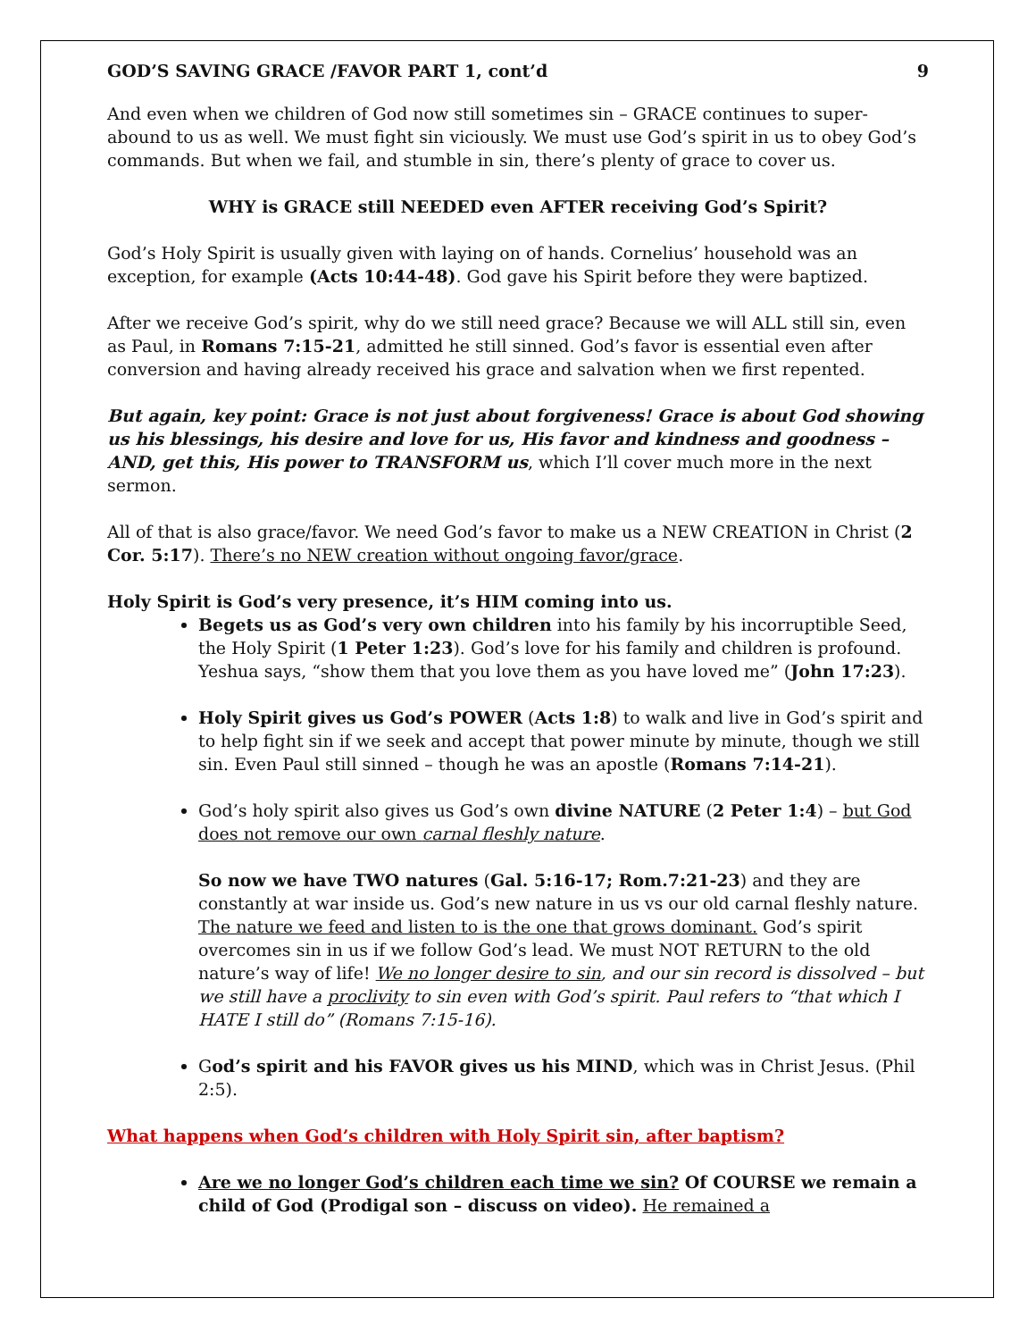GOD’S SAVING GRACE /FAVOR PART 1, cont’d 9
And even when we children of God now still sometimes sin – GRACE continues to super-abound to us as well. We must fight sin viciously. We must use God’s spirit in us to obey God’s commands. But when we fail, and stumble in sin, there’s plenty of grace to cover us.
WHY is GRACE still NEEDED even AFTER receiving God’s Spirit?
God’s Holy Spirit is usually given with laying on of hands. Cornelius’ household was an exception, for example (Acts 10:44-48). God gave his Spirit before they were baptized.
After we receive God’s spirit, why do we still need grace? Because we will ALL still sin, even as Paul, in Romans 7:15-21, admitted he still sinned. God’s favor is essential even after conversion and having already received his grace and salvation when we first repented.
But again, key point: Grace is not just about forgiveness! Grace is about God showing us his blessings, his desire and love for us, His favor and kindness and goodness – AND, get this, His power to TRANSFORM us, which I’ll cover much more in the next sermon.
All of that is also grace/favor. We need God’s favor to make us a NEW CREATION in Christ (2 Cor. 5:17). There’s no NEW creation without ongoing favor/grace.
Holy Spirit is God’s very presence, it’s HIM coming into us.
Begets us as God’s very own children into his family by his incorruptible Seed, the Holy Spirit (1 Peter 1:23). God’s love for his family and children is profound. Yeshua says, “show them that you love them as you have loved me” (John 17:23).
Holy Spirit gives us God’s POWER (Acts 1:8) to walk and live in God’s spirit and to help fight sin if we seek and accept that power minute by minute, though we still sin. Even Paul still sinned – though he was an apostle (Romans 7:14-21).
God’s holy spirit also gives us God’s own divine NATURE (2 Peter 1:4) – but God does not remove our own carnal fleshly nature.
So now we have TWO natures (Gal. 5:16-17; Rom.7:21-23) and they are constantly at war inside us. God’s new nature in us vs our old carnal fleshly nature. The nature we feed and listen to is the one that grows dominant. God’s spirit overcomes sin in us if we follow God’s lead. We must NOT RETURN to the old nature’s way of life! We no longer desire to sin, and our sin record is dissolved – but we still have a proclivity to sin even with God’s spirit. Paul refers to “that which I HATE I still do” (Romans 7:15-16).
God’s spirit and his FAVOR gives us his MIND, which was in Christ Jesus. (Phil 2:5).
What happens when God’s children with Holy Spirit sin, after baptism?
Are we no longer God’s children each time we sin? Of COURSE we remain a child of God (Prodigal son – discuss on video). He remained a